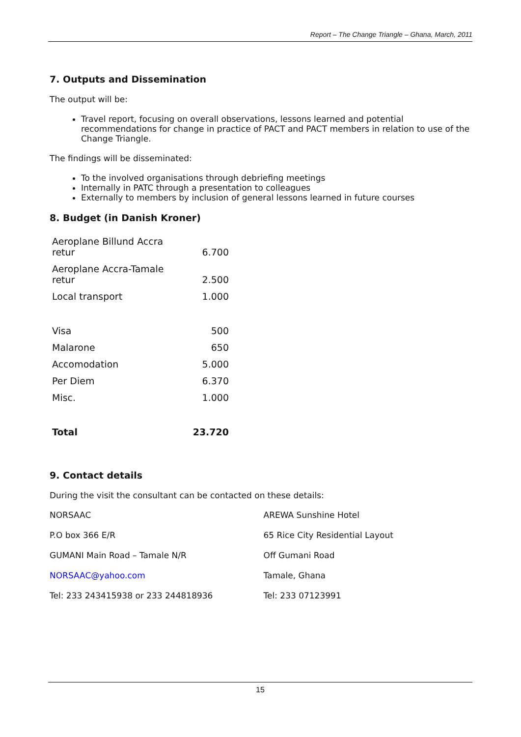Report – The Change Triangle – Ghana, March, 2011
7. Outputs and Dissemination
The output will be:
Travel report, focusing on overall observations, lessons learned and potential recommendations for change in practice of PACT and PACT members in relation to use of the Change Triangle.
The findings will be disseminated:
To the involved organisations through debriefing meetings
Internally in PATC through a presentation to colleagues
Externally to members by inclusion of general lessons learned in future courses
8. Budget (in Danish Kroner)
| Aeroplane Billund Accra retur | 6.700 |
| Aeroplane Accra-Tamale retur | 2.500 |
| Local transport | 1.000 |
| Visa | 500 |
| Malarone | 650 |
| Accomodation | 5.000 |
| Per Diem | 6.370 |
| Misc. | 1.000 |
| Total | 23.720 |
9. Contact details
During the visit the consultant can be contacted on these details:
| NORSAAC | AREWA Sunshine Hotel |
| P.O box 366 E/R | 65 Rice City Residential Layout |
| GUMANI Main Road – Tamale N/R | Off Gumani Road |
| NORSAAC@yahoo.com | Tamale, Ghana |
| Tel: 233 243415938 or 233 244818936 | Tel: 233 07123991 |
15